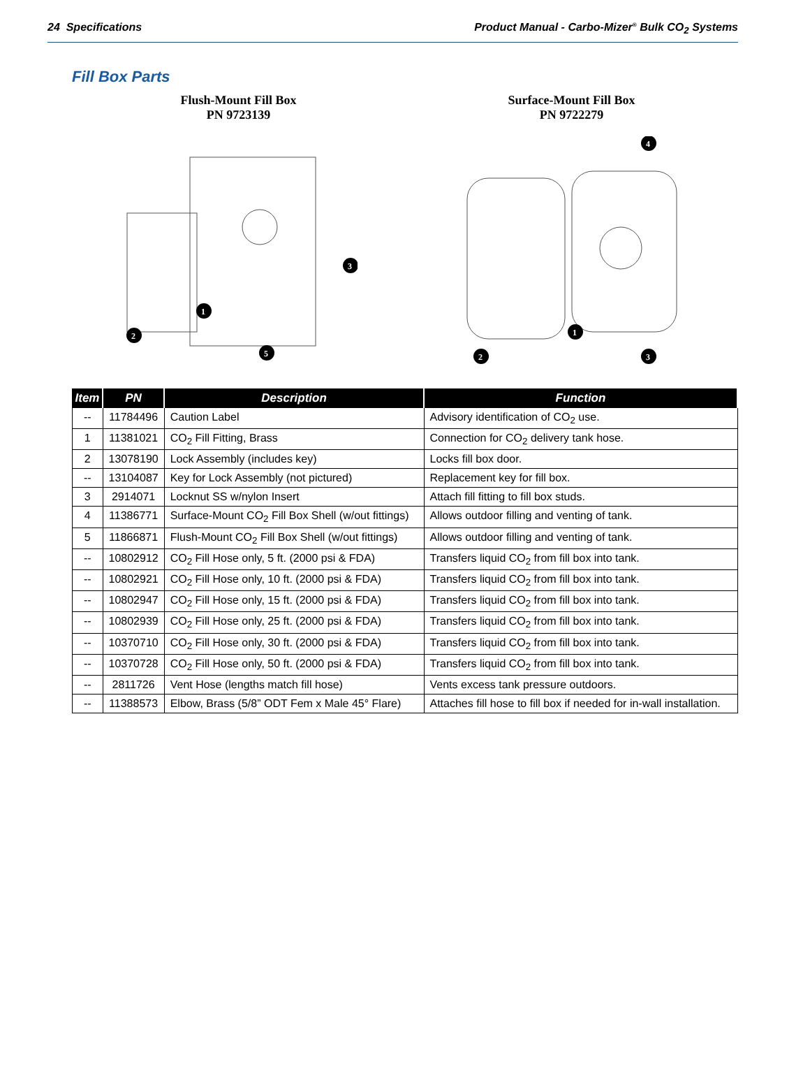24 Specifications Product Manual - Carbo-Mizer<sup>®</sup> Bulk CO<sub>2</sub> Systems
Fill Box Parts
Flush-Mount Fill Box
PN 9723139
1
2
3
5
Surface-Mount Fill Box
PN 9722279
4
1
2
3
| Item | PN | Description | Function |
| --- | --- | --- | --- |
| -- | 11784496 | Caution Label | Advisory identification of CO<sub>2</sub> use. |
| 1 | 11381021 | CO<sub>2</sub> Fill Fitting, Brass | Connection for CO<sub>2</sub> delivery tank hose. |
| 2 | 13078190 | Lock Assembly (includes key) | Locks fill box door. |
| -- | 13104087 | Key for Lock Assembly (not pictured) | Replacement key for fill box. |
| 3 | 2914071 | Locknut SS w/nylon Insert | Attach fill fitting to fill box studs. |
| 4 | 11386771 | Surface-Mount CO<sub>2</sub> Fill Box Shell (w/out fittings) | Allows outdoor filling and venting of tank. |
| 5 | 11866871 | Flush-Mount CO<sub>2</sub> Fill Box Shell (w/out fittings) | Allows outdoor filling and venting of tank. |
| -- | 10802912 | CO<sub>2</sub> Fill Hose only, 5 ft. (2000 psi & FDA) | Transfers liquid CO<sub>2</sub> from fill box into tank. |
| -- | 10802921 | CO<sub>2</sub> Fill Hose only, 10 ft. (2000 psi & FDA) | Transfers liquid CO<sub>2</sub> from fill box into tank. |
| -- | 10802947 | CO<sub>2</sub> Fill Hose only, 15 ft. (2000 psi & FDA) | Transfers liquid CO<sub>2</sub> from fill box into tank. |
| -- | 10802939 | CO<sub>2</sub> Fill Hose only, 25 ft. (2000 psi & FDA) | Transfers liquid CO<sub>2</sub> from fill box into tank. |
| -- | 10370710 | CO<sub>2</sub> Fill Hose only, 30 ft. (2000 psi & FDA) | Transfers liquid CO<sub>2</sub> from fill box into tank. |
| -- | 10370728 | CO<sub>2</sub> Fill Hose only, 50 ft. (2000 psi & FDA) | Transfers liquid CO<sub>2</sub> from fill box into tank. |
| -- | 2811726 | Vent Hose (lengths match fill hose) | Vents excess tank pressure outdoors. |
| -- | 11388573 | Elbow, Brass (5/8” ODT Fem x Male 45° Flare) | Attaches fill hose to fill box if needed for in-wall installation. |